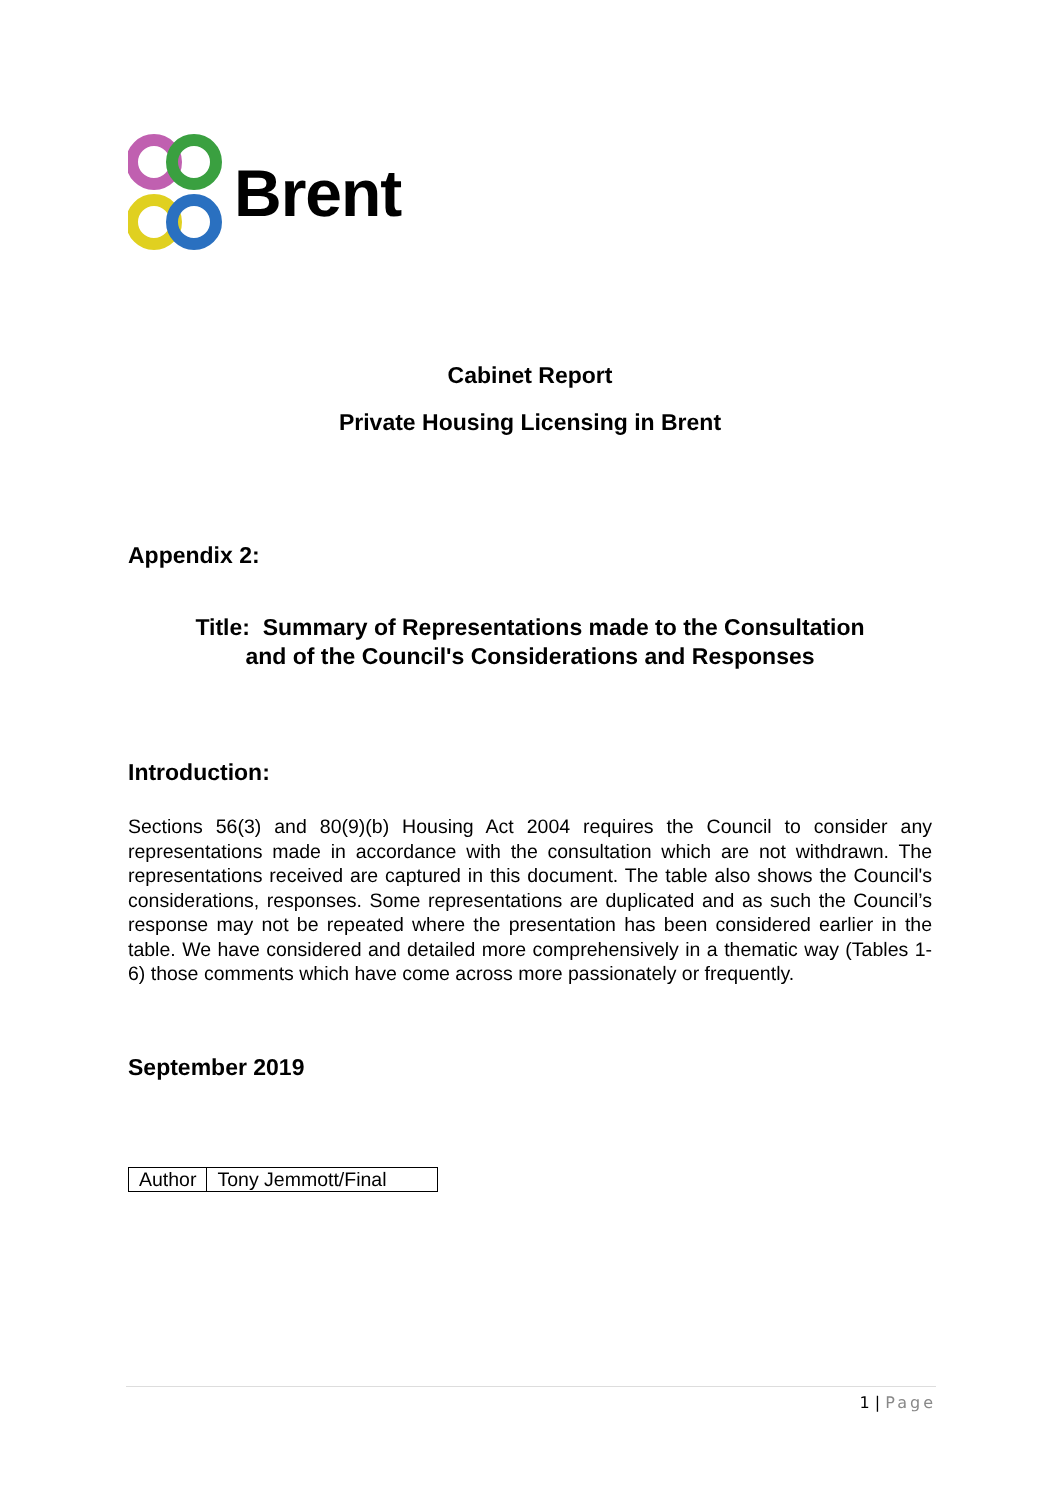Brent
Cabinet Report
Private Housing Licensing in Brent
Appendix 2:
Title: Summary of Representations made to the Consultation
and of the Council's Considerations and Responses
Introduction:
Sections 56(3) and 80(9)(b) Housing Act 2004 requires the Council to consider any representations made in accordance with the consultation which are not withdrawn. The representations received are captured in this document. The table also shows the Council's considerations, responses. Some representations are duplicated and as such the Council’s response may not be repeated where the presentation has been considered earlier in the table. We have considered and detailed more comprehensively in a thematic way (Tables 1-6) those comments which have come across more passionately or frequently.
September 2019
| Author | Tony Jemmott/Final |
1 | Page